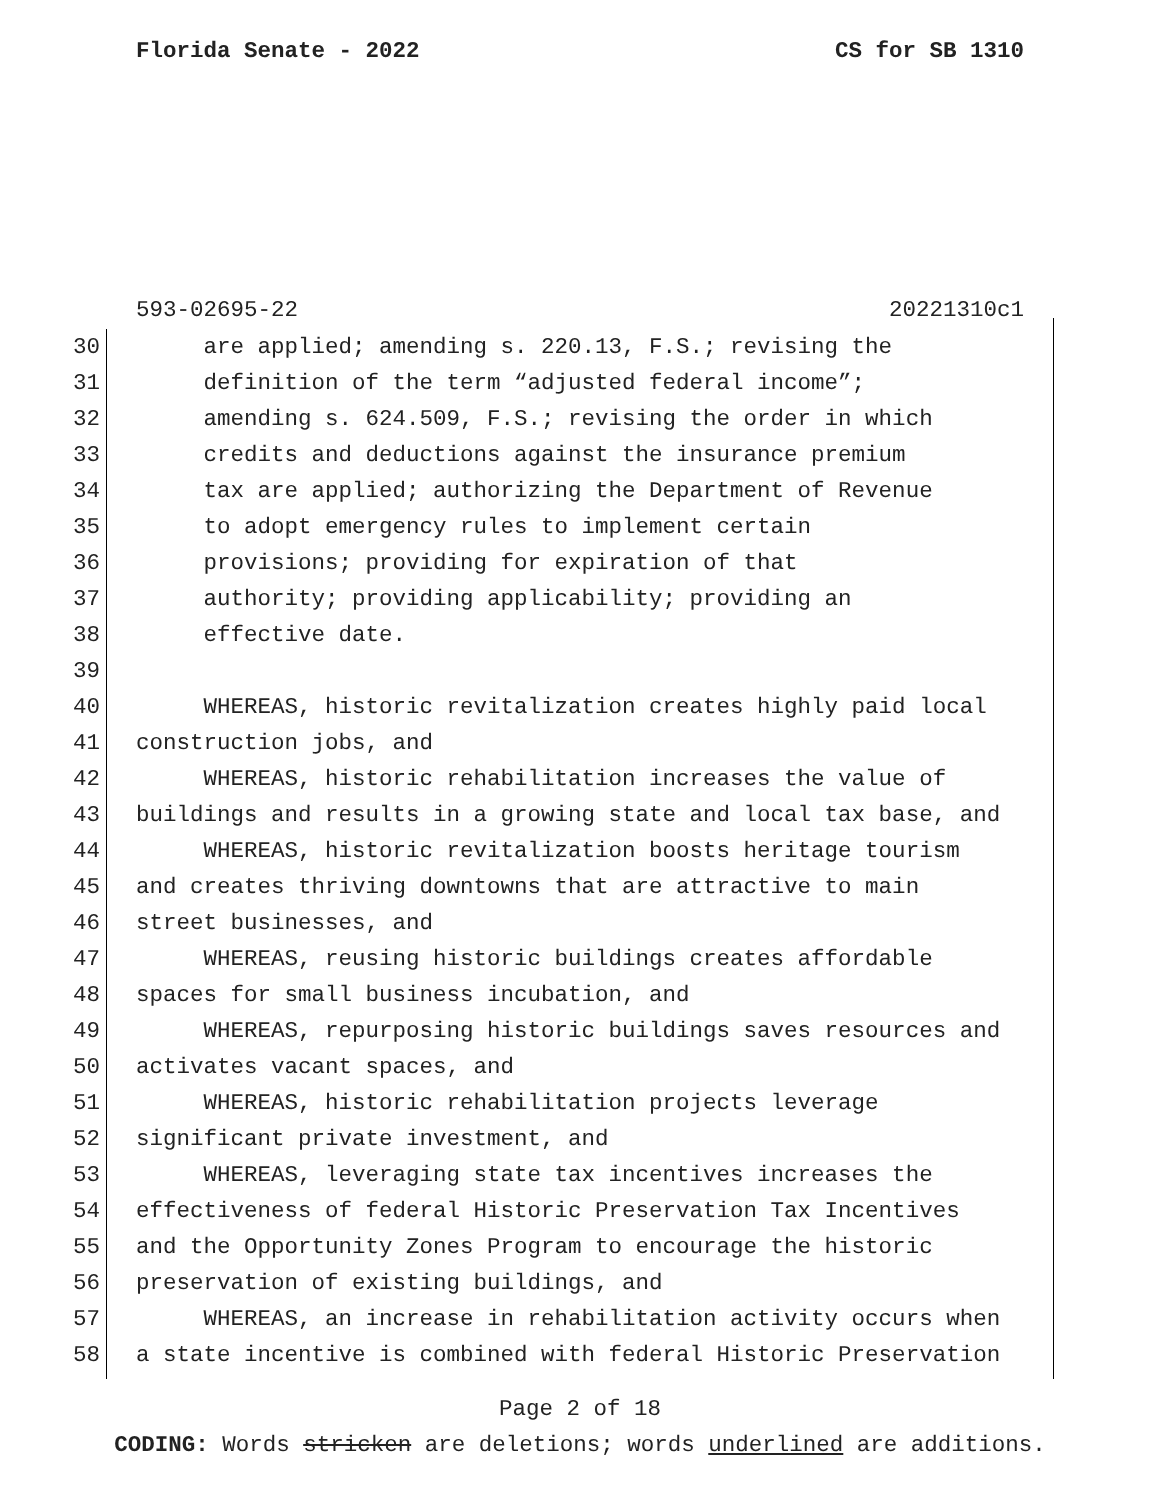Florida Senate - 2022 CS for SB 1310
593-02695-22 20221310c1
30 are applied; amending s. 220.13, F.S.; revising the
31 definition of the term “adjusted federal income”;
32 amending s. 624.509, F.S.; revising the order in which
33 credits and deductions against the insurance premium
34 tax are applied; authorizing the Department of Revenue
35 to adopt emergency rules to implement certain
36 provisions; providing for expiration of that
37 authority; providing applicability; providing an
38 effective date.
39
40 WHEREAS, historic revitalization creates highly paid local
41 construction jobs, and
42 WHEREAS, historic rehabilitation increases the value of
43 buildings and results in a growing state and local tax base, and
44 WHEREAS, historic revitalization boosts heritage tourism
45 and creates thriving downtowns that are attractive to main
46 street businesses, and
47 WHEREAS, reusing historic buildings creates affordable
48 spaces for small business incubation, and
49 WHEREAS, repurposing historic buildings saves resources and
50 activates vacant spaces, and
51 WHEREAS, historic rehabilitation projects leverage
52 significant private investment, and
53 WHEREAS, leveraging state tax incentives increases the
54 effectiveness of federal Historic Preservation Tax Incentives
55 and the Opportunity Zones Program to encourage the historic
56 preservation of existing buildings, and
57 WHEREAS, an increase in rehabilitation activity occurs when
58 a state incentive is combined with federal Historic Preservation
Page 2 of 18
CODING: Words stricken are deletions; words underlined are additions.